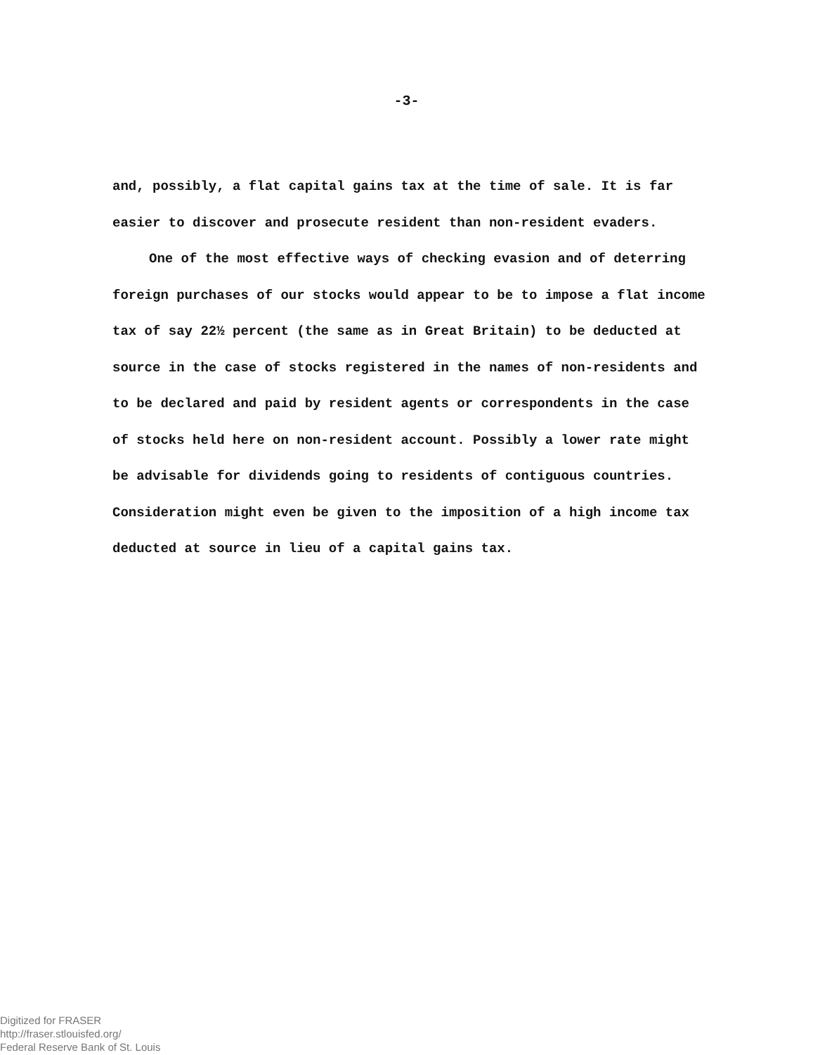-3-
and, possibly, a flat capital gains tax at the time of sale. It is far easier to discover and prosecute resident than non-resident evaders.
One of the most effective ways of checking evasion and of deterring foreign purchases of our stocks would appear to be to impose a flat income tax of say 22½ percent (the same as in Great Britain) to be deducted at source in the case of stocks registered in the names of non-residents and to be declared and paid by resident agents or correspondents in the case of stocks held here on non-resident account. Possibly a lower rate might be advisable for dividends going to residents of contiguous countries. Consideration might even be given to the imposition of a high income tax deducted at source in lieu of a capital gains tax.
Digitized for FRASER
http://fraser.stlouisfed.org/
Federal Reserve Bank of St. Louis